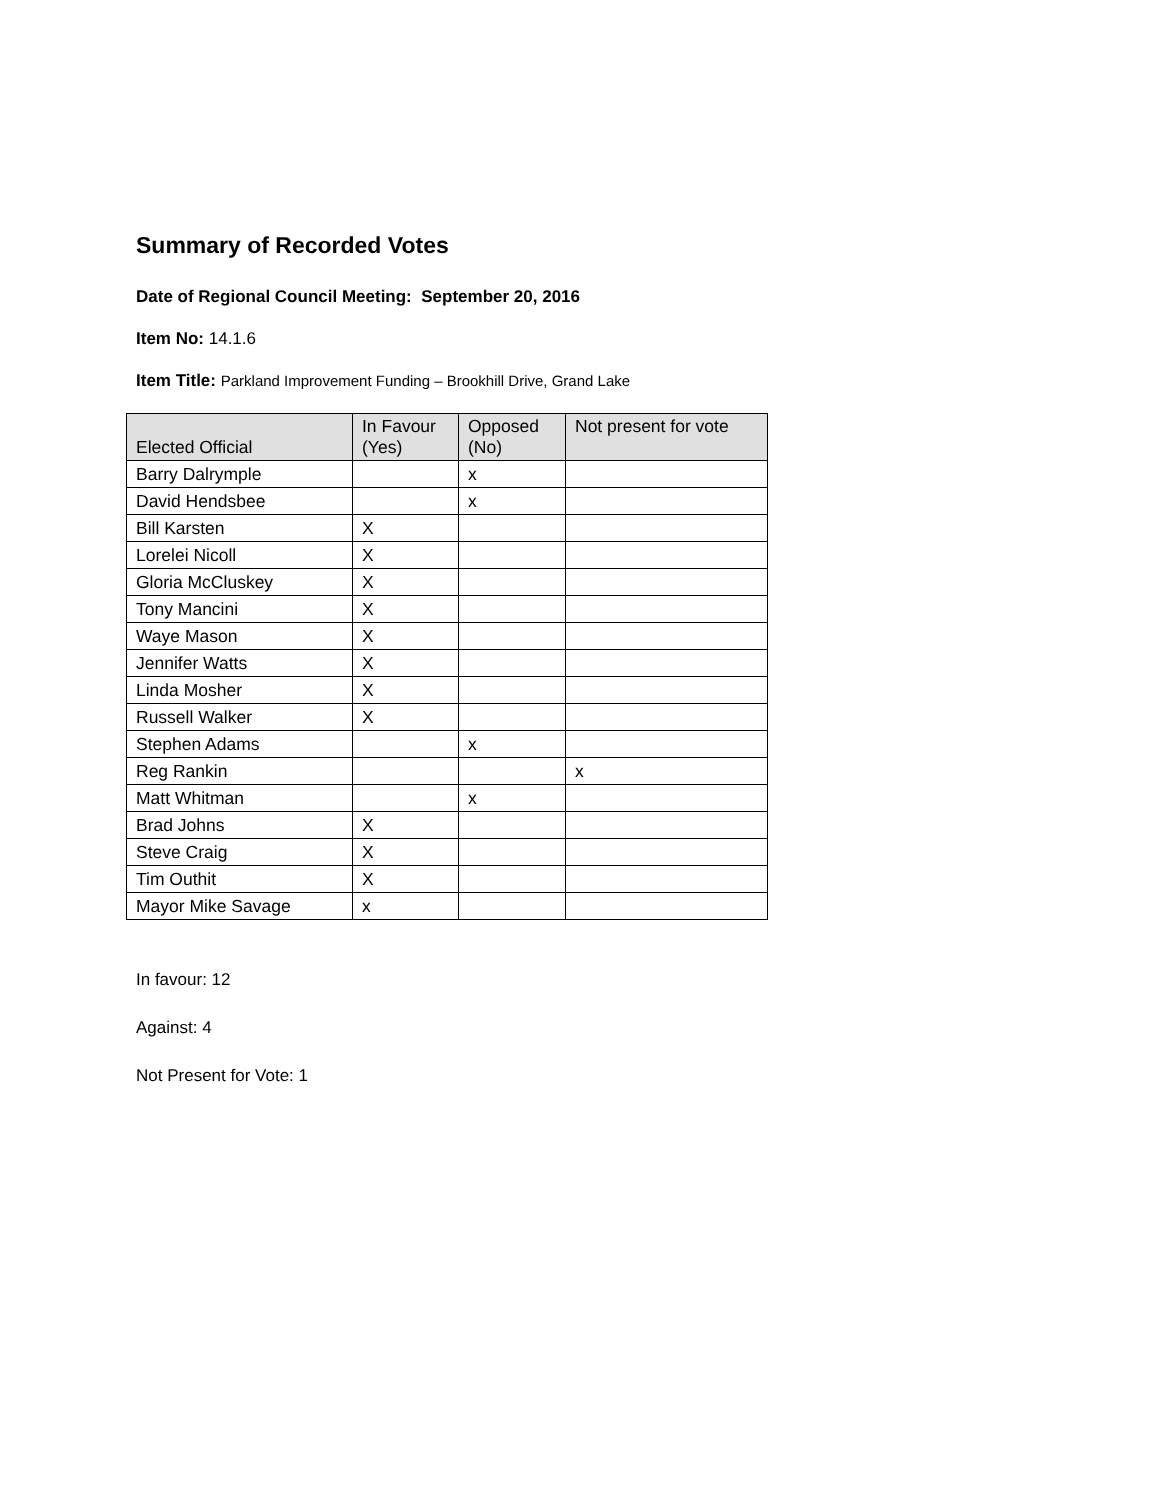Summary of Recorded Votes
Date of Regional Council Meeting: September 20, 2016
Item No: 14.1.6
Item Title: Parkland Improvement Funding – Brookhill Drive, Grand Lake
| Elected Official | In Favour (Yes) | Opposed (No) | Not present for vote |
| --- | --- | --- | --- |
| Barry Dalrymple | | x | |
| David Hendsbee | | x | |
| Bill Karsten | X | | |
| Lorelei Nicoll | X | | |
| Gloria McCluskey | X | | |
| Tony Mancini | X | | |
| Waye Mason | X | | |
| Jennifer Watts | X | | |
| Linda Mosher | X | | |
| Russell Walker | X | | |
| Stephen Adams | | x | |
| Reg Rankin | | | x |
| Matt Whitman | | x | |
| Brad Johns | X | | |
| Steve Craig | X | | |
| Tim Outhit | X | | |
| Mayor Mike Savage | x | | |
In favour: 12
Against: 4
Not Present for Vote: 1